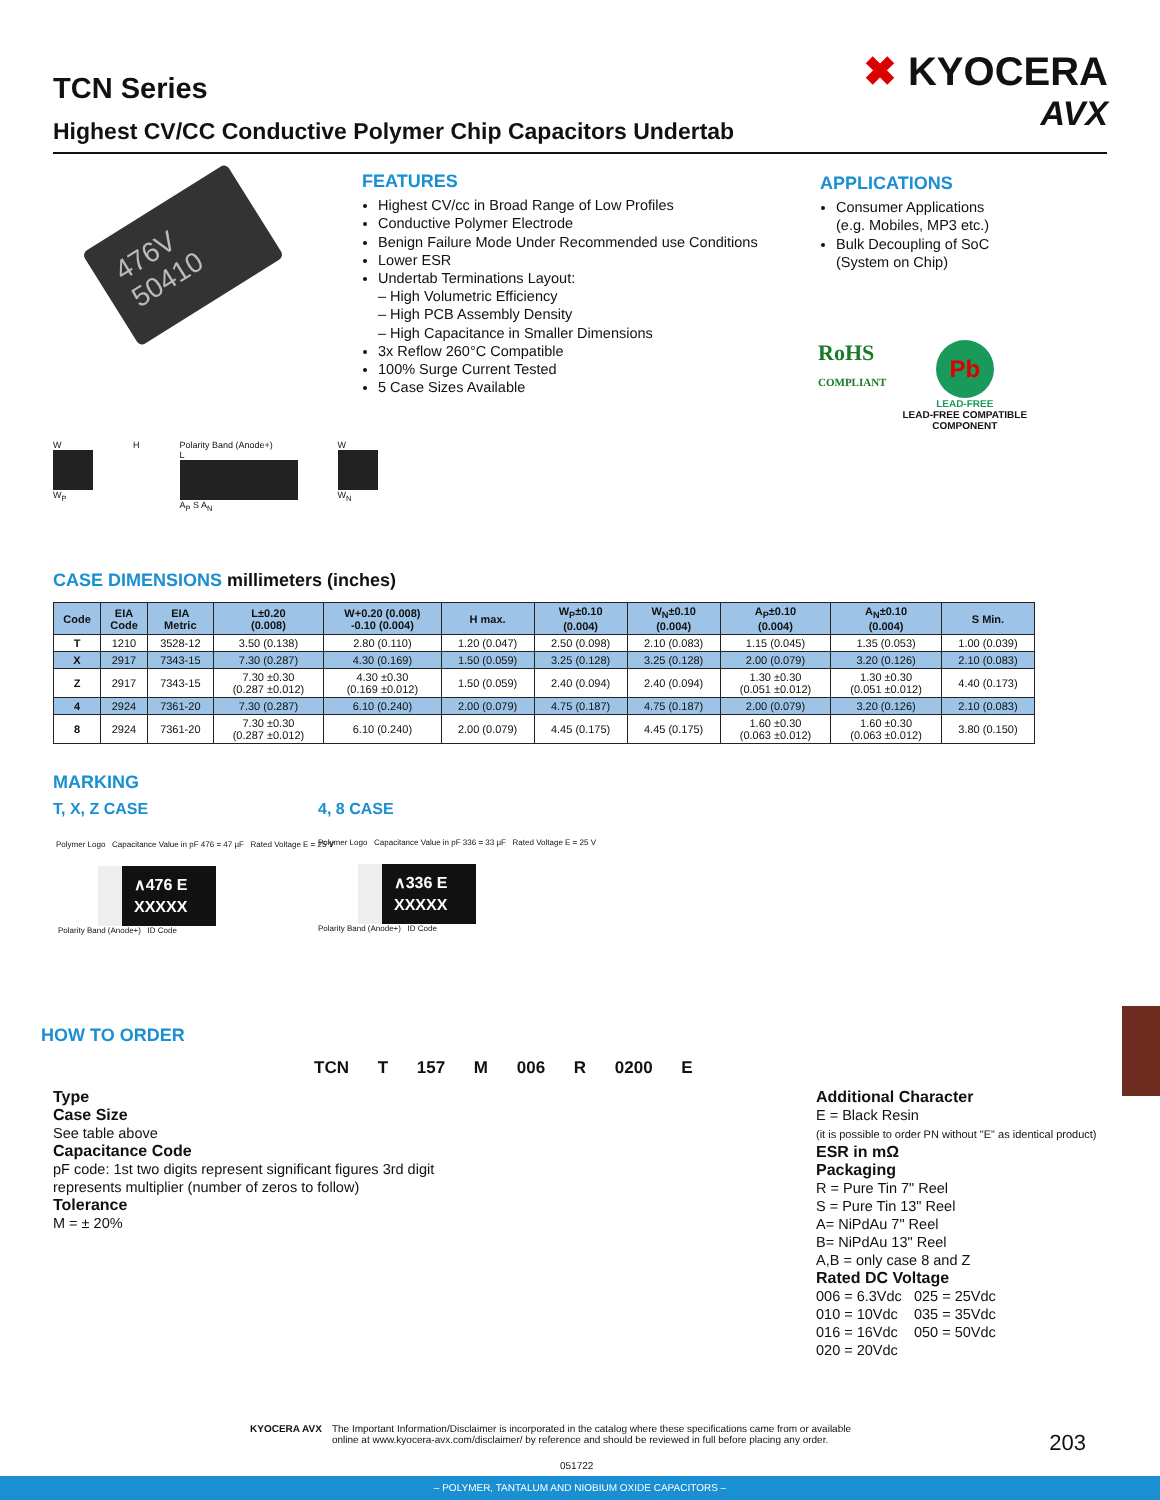TCN Series
Highest CV/CC Conductive Polymer Chip Capacitors Undertab
✖ KYOCERA
AVX
476V 50410
FEATURES
Highest CV/cc in Broad Range of Low Profiles
Conductive Polymer Electrode
Benign Failure Mode Under Recommended use Conditions
Lower ESR
Undertab Terminations Layout:
– High Volumetric Efficiency
– High PCB Assembly Density
– High Capacitance in Smaller Dimensions
3x Reflow 260°C Compatible
100% Surge Current Tested
5 Case Sizes Available
APPLICATIONS
Consumer Applications
(e.g. Mobiles, MP3 etc.)
Bulk Decoupling of SoC
(System on Chip)
RoHS
COMPLIANT
Pb
LEAD-FREE
LEAD-FREE COMPATIBLE
COMPONENT
W
W<sub>P</sub>
H Polarity Band (Anode+)
L
A<sub>P</sub> S A<sub>N</sub>
W
W<sub>N</sub>
CASE DIMENSIONS millimeters (inches)
| Code | EIA Code | EIA Metric | L±0.20 (0.008) | W+0.20 (0.008) -0.10 (0.004) | H max. | W<sub>P</sub>±0.10 (0.004) | W<sub>N</sub>±0.10 (0.004) | A<sub>P</sub>±0.10 (0.004) | A<sub>N</sub>±0.10 (0.004) | S Min. |
| --- | --- | --- | --- | --- | --- | --- | --- | --- | --- | --- |
| T | 1210 | 3528-12 | 3.50 (0.138) | 2.80 (0.110) | 1.20 (0.047) | 2.50 (0.098) | 2.10 (0.083) | 1.15 (0.045) | 1.35 (0.053) | 1.00 (0.039) |
| X | 2917 | 7343-15 | 7.30 (0.287) | 4.30 (0.169) | 1.50 (0.059) | 3.25 (0.128) | 3.25 (0.128) | 2.00 (0.079) | 3.20 (0.126) | 2.10 (0.083) |
| Z | 2917 | 7343-15 | 7.30 ±0.30 (0.287 ±0.012) | 4.30 ±0.30 (0.169 ±0.012) | 1.50 (0.059) | 2.40 (0.094) | 2.40 (0.094) | 1.30 ±0.30 (0.051 ±0.012) | 1.30 ±0.30 (0.051 ±0.012) | 4.40 (0.173) |
| 4 | 2924 | 7361-20 | 7.30 (0.287) | 6.10 (0.240) | 2.00 (0.079) | 4.75 (0.187) | 4.75 (0.187) | 2.00 (0.079) | 3.20 (0.126) | 2.10 (0.083) |
| 8 | 2924 | 7361-20 | 7.30 ±0.30 (0.287 ±0.012) | 6.10 (0.240) | 2.00 (0.079) | 4.45 (0.175) | 4.45 (0.175) | 1.60 ±0.30 (0.063 ±0.012) | 1.60 ±0.30 (0.063 ±0.012) | 3.80 (0.150) |
MARKING
T, X, Z CASE 4, 8 CASE
Polymer Logo Capacitance Value in pF 476 = 47 µF Rated Voltage E = 25 V
∧476 E
XXXXX
Polarity Band (Anode+) ID Code
Polymer Logo Capacitance Value in pF 336 = 33 µF Rated Voltage E = 25 V
∧336 E
XXXXX
Polarity Band (Anode+) ID Code
HOW TO ORDER
TCN T 157 M 006 R 0200 E
Type
Case Size
See table above
Capacitance Code
pF code: 1st two digits represent significant figures 3rd digit represents multiplier (number of zeros to follow)
Tolerance
M = ± 20%
Additional Character
E = Black Resin
(it is possible to order PN without "E" as identical product)
ESR in mΩ
Packaging
R = Pure Tin 7" Reel
S = Pure Tin 13" Reel
A= NiPdAu 7" Reel
B= NiPdAu 13" Reel
A,B = only case 8 and Z
Rated DC Voltage
006 = 6.3Vdc 025 = 25Vdc
010 = 10Vdc 035 = 35Vdc
016 = 16Vdc 050 = 50Vdc
020 = 20Vdc
KYOCERA AVX The Important Information/Disclaimer is incorporated in the catalog where these specifications came from or available
online at www.kyocera-avx.com/disclaimer/ by reference and should be reviewed in full before placing any order.
203
051722
– POLYMER, TANTALUM AND NIOBIUM OXIDE CAPACITORS –